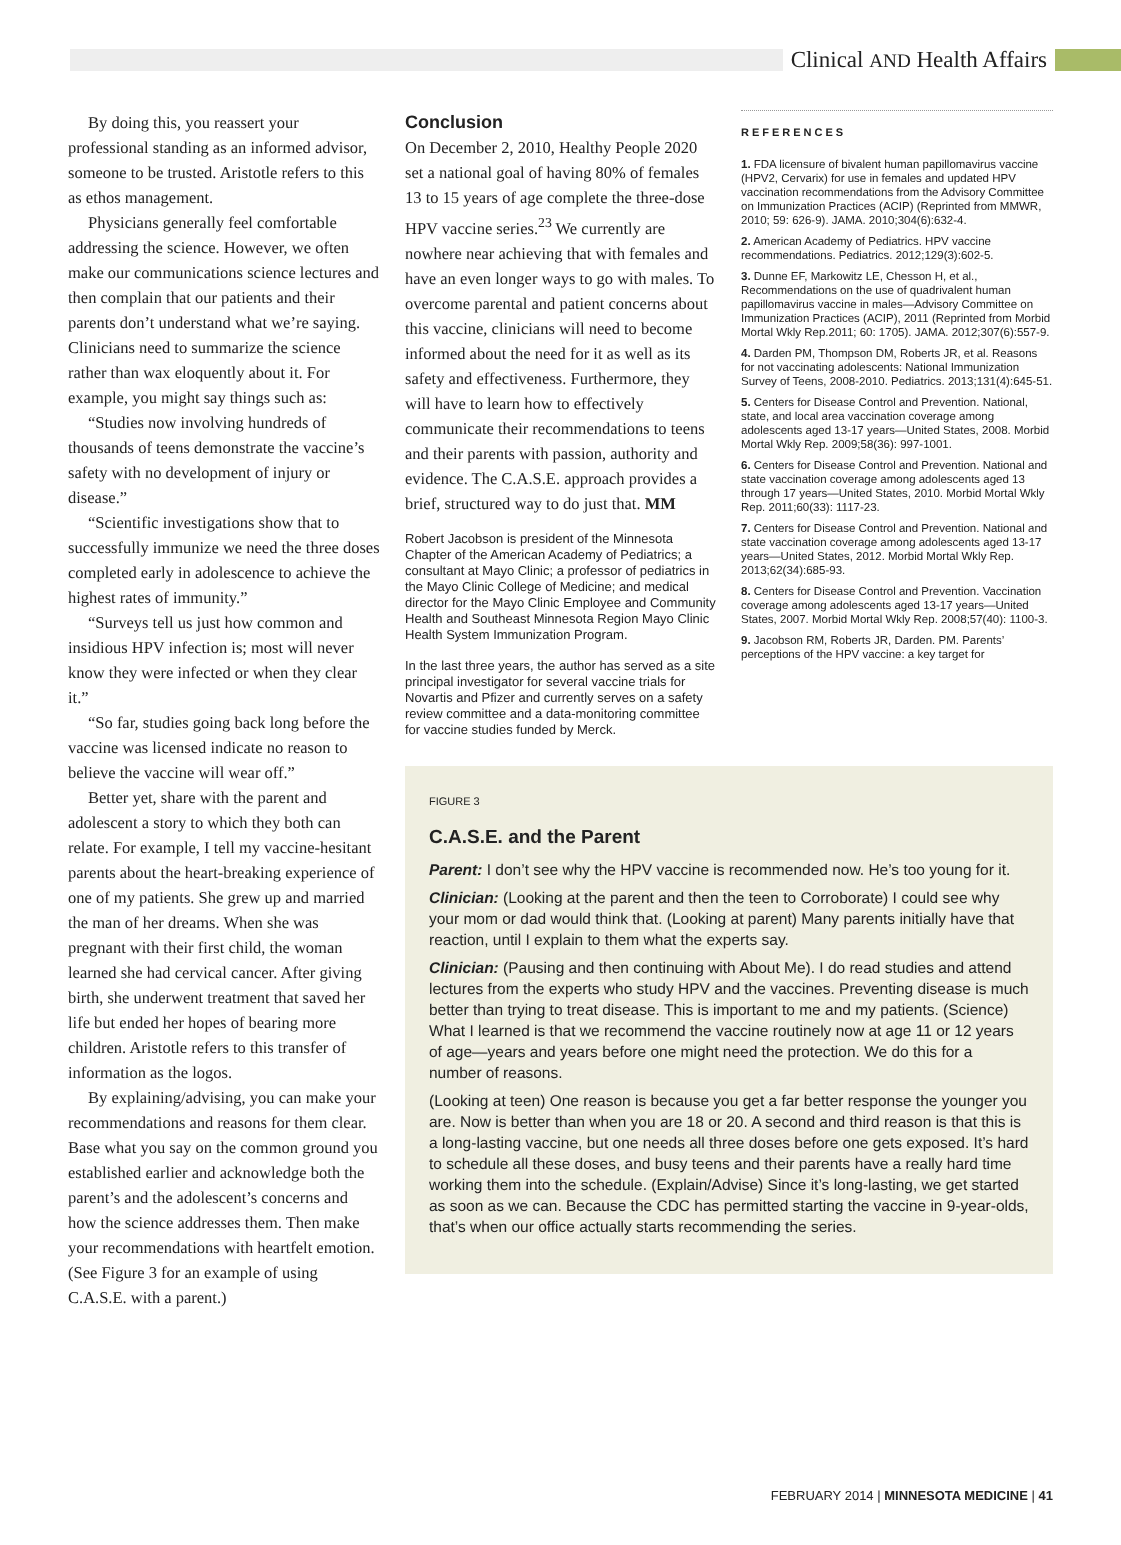Clinical AND Health Affairs
By doing this, you reassert your professional standing as an informed advisor, someone to be trusted. Aristotle refers to this as ethos management.
Physicians generally feel comfortable addressing the science. However, we often make our communications science lectures and then complain that our patients and their parents don’t understand what we’re saying. Clinicians need to summarize the science rather than wax eloquently about it. For example, you might say things such as:
“Studies now involving hundreds of thousands of teens demonstrate the vaccine’s safety with no development of injury or disease.”
“Scientific investigations show that to successfully immunize we need the three doses completed early in adolescence to achieve the highest rates of immunity.”
“Surveys tell us just how common and insidious HPV infection is; most will never know they were infected or when they clear it.”
“So far, studies going back long before the vaccine was licensed indicate no reason to believe the vaccine will wear off.”
Better yet, share with the parent and adolescent a story to which they both can relate. For example, I tell my vaccine-hesitant parents about the heart-breaking experience of one of my patients. She grew up and married the man of her dreams. When she was pregnant with their first child, the woman learned she had cervical cancer. After giving birth, she underwent treatment that saved her life but ended her hopes of bearing more children. Aristotle refers to this transfer of information as the logos.
By explaining/advising, you can make your recommendations and reasons for them clear. Base what you say on the common ground you established earlier and acknowledge both the parent’s and the adolescent’s concerns and how the science addresses them. Then make your recommendations with heartfelt emotion. (See Figure 3 for an example of using C.A.S.E. with a parent.)
Conclusion
On December 2, 2010, Healthy People 2020 set a national goal of having 80% of females 13 to 15 years of age complete the three-dose HPV vaccine series.<sup>23</sup> We currently are nowhere near achieving that with females and have an even longer ways to go with males. To overcome parental and patient concerns about this vaccine, clinicians will need to become informed about the need for it as well as its safety and effectiveness. Furthermore, they will have to learn how to effectively communicate their recommendations to teens and their parents with passion, authority and evidence. The C.A.S.E. approach provides a brief, structured way to do just that. MM
Robert Jacobson is president of the Minnesota Chapter of the American Academy of Pediatrics; a consultant at Mayo Clinic; a professor of pediatrics in the Mayo Clinic College of Medicine; and medical director for the Mayo Clinic Employee and Community Health and Southeast Minnesota Region Mayo Clinic Health System Immunization Program.
In the last three years, the author has served as a site principal investigator for several vaccine trials for Novartis and Pfizer and currently serves on a safety review committee and a data-monitoring committee for vaccine studies funded by Merck.
REFERENCES
1. FDA licensure of bivalent human papillomavirus vaccine (HPV2, Cervarix) for use in females and updated HPV vaccination recommendations from the Advisory Committee on Immunization Practices (ACIP) (Reprinted from MMWR, 2010; 59: 626-9). JAMA. 2010;304(6):632-4.
2. American Academy of Pediatrics. HPV vaccine recommendations. Pediatrics. 2012;129(3):602-5.
3. Dunne EF, Markowitz LE, Chesson H, et al., Recommendations on the use of quadrivalent human papillomavirus vaccine in males—Advisory Committee on Immunization Practices (ACIP), 2011 (Reprinted from Morbid Mortal Wkly Rep.2011; 60: 1705). JAMA. 2012;307(6):557-9.
4. Darden PM, Thompson DM, Roberts JR, et al. Reasons for not vaccinating adolescents: National Immunization Survey of Teens, 2008-2010. Pediatrics. 2013;131(4):645-51.
5. Centers for Disease Control and Prevention. National, state, and local area vaccination coverage among adolescents aged 13-17 years—United States, 2008. Morbid Mortal Wkly Rep. 2009;58(36): 997-1001.
6. Centers for Disease Control and Prevention. National and state vaccination coverage among adolescents aged 13 through 17 years—United States, 2010. Morbid Mortal Wkly Rep. 2011;60(33): 1117-23.
7. Centers for Disease Control and Prevention. National and state vaccination coverage among adolescents aged 13-17 years—United States, 2012. Morbid Mortal Wkly Rep. 2013;62(34):685-93.
8. Centers for Disease Control and Prevention. Vaccination coverage among adolescents aged 13-17 years—United States, 2007. Morbid Mortal Wkly Rep. 2008;57(40): 1100-3.
9. Jacobson RM, Roberts JR, Darden. PM. Parents’ perceptions of the HPV vaccine: a key target for
FIGURE 3
C.A.S.E. and the Parent
Parent: I don’t see why the HPV vaccine is recommended now. He’s too young for it.
Clinician: (Looking at the parent and then the teen to Corroborate) I could see why your mom or dad would think that. (Looking at parent) Many parents initially have that reaction, until I explain to them what the experts say.
Clinician: (Pausing and then continuing with About Me). I do read studies and attend lectures from the experts who study HPV and the vaccines. Preventing disease is much better than trying to treat disease. This is important to me and my patients. (Science) What I learned is that we recommend the vaccine routinely now at age 11 or 12 years of age—years and years before one might need the protection. We do this for a number of reasons.
(Looking at teen) One reason is because you get a far better response the younger you are. Now is better than when you are 18 or 20. A second and third reason is that this is a long-lasting vaccine, but one needs all three doses before one gets exposed. It’s hard to schedule all these doses, and busy teens and their parents have a really hard time working them into the schedule. (Explain/Advise) Since it’s long-lasting, we get started as soon as we can. Because the CDC has permitted starting the vaccine in 9-year-olds, that’s when our office actually starts recommending the series.
FEBRUARY 2014 | MINNESOTA MEDICINE | 41